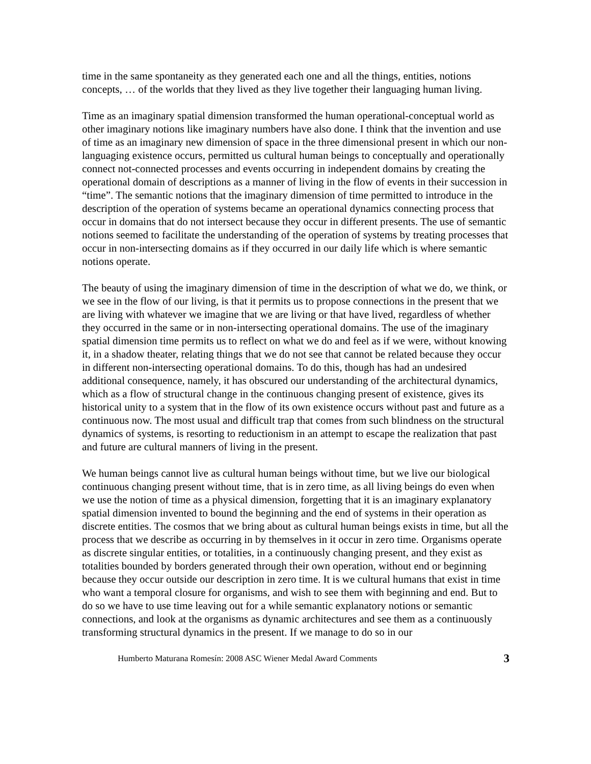time in the same spontaneity as they generated each one and all the things, entities, notions concepts, … of the worlds that they lived as they live together their languaging human living.
Time as an imaginary spatial dimension transformed the human operational-conceptual world as other imaginary notions like imaginary numbers have also done. I think that the invention and use of time as an imaginary new dimension of space in the three dimensional present in which our non-languaging existence occurs, permitted us cultural human beings to conceptually and operationally connect not-connected processes and events occurring in independent domains by creating the operational domain of descriptions as a manner of living in the flow of events in their succession in “time”. The semantic notions that the imaginary dimension of time permitted to introduce in the description of the operation of systems became an operational dynamics connecting process that occur in domains that do not intersect because they occur in different presents. The use of semantic notions seemed to facilitate the understanding of the operation of systems by treating processes that occur in non-intersecting domains as if they occurred in our daily life which is where semantic notions operate.
The beauty of using the imaginary dimension of time in the description of what we do, we think, or we see in the flow of our living, is that it permits us to propose connections in the present that we are living with whatever we imagine that we are living or that have lived, regardless of whether they occurred in the same or in non-intersecting operational domains. The use of the imaginary spatial dimension time permits us to reflect on what we do and feel as if we were, without knowing it, in a shadow theater, relating things that we do not see that cannot be related because they occur in different non-intersecting operational domains. To do this, though has had an undesired additional consequence, namely, it has obscured our understanding of the architectural dynamics, which as a flow of structural change in the continuous changing present of existence, gives its historical unity to a system that in the flow of its own existence occurs without past and future as a continuous now. The most usual and difficult trap that comes from such blindness on the structural dynamics of systems, is resorting to reductionism in an attempt to escape the realization that past and future are cultural manners of living in the present.
We human beings cannot live as cultural human beings without time, but we live our biological continuous changing present without time, that is in zero time, as all living beings do even when we use the notion of time as a physical dimension, forgetting that it is an imaginary explanatory spatial dimension invented to bound the beginning and the end of systems in their operation as discrete entities. The cosmos that we bring about as cultural human beings exists in time, but all the process that we describe as occurring in by themselves in it occur in zero time. Organisms operate as discrete singular entities, or totalities, in a continuously changing present, and they exist as totalities bounded by borders generated through their own operation, without end or beginning because they occur outside our description in zero time. It is we cultural humans that exist in time who want a temporal closure for organisms, and wish to see them with beginning and end. But to do so we have to use time leaving out for a while semantic explanatory notions or semantic connections, and look at the organisms as dynamic architectures and see them as a continuously transforming structural dynamics in the present. If we manage to do so in our
Humberto Maturana Romesín: 2008 ASC Wiener Medal Award Comments 3